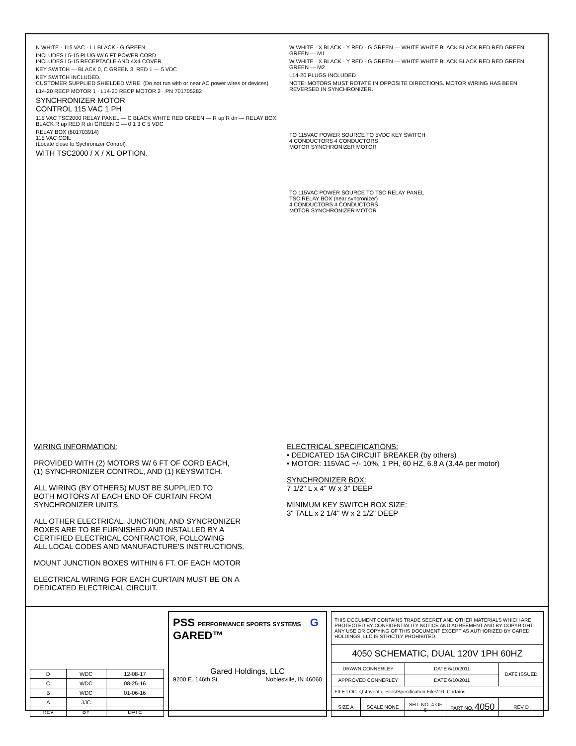N WHITE · 115 VAC · L1 BLACK · G GREEN
INCLUDES L5-15 PLUG W/ 6 FT POWER CORD
INCLUDES L5-15 RECEPTACLE AND 4X4 COVER
KEY SWITCH — BLACK 0, C GREEN 3, RED 1 — 5 VDC
KEY SWITCH INCLUDED.
CUSTOMER SUPPLIED SHIELDED WIRE. (Do not run with or near AC power wires or devices)
L14-20 RECP MOTOR 1 · L14-20 RECP MOTOR 2 · PN 701705282
SYNCHRONIZER MOTOR
CONTROL 115 VAC 1 PH
115 VAC TSC2000 RELAY PANEL — C BLACK WHITE RED GREEN — R up R dn — RELAY BOX BLACK R up RED R dn GREEN G — 0 1 3 C 5 VDC
RELAY BOX (801703914)
115 VAC COIL
(Locate close to Sychronizer Control)
WITH TSC2000 / X / XL OPTION.
W WHITE · X BLACK · Y RED · G GREEN — WHITE WHITE BLACK BLACK RED RED GREEN GREEN — M1
W WHITE · X BLACK · Y RED · G GREEN — WHITE WHITE BLACK BLACK RED RED GREEN GREEN — M2
L14-20 PLUGS INCLUDED
NOTE: MOTORS MUST ROTATE IN OPPOSITE DIRECTIONS. MOTOR WIRING HAS BEEN REVERSED IN SYNCHRONIZER.
TO 115VAC POWER SOURCE TO 5VDC KEY SWITCH
4 CONDUCTORS 4 CONDUCTORS
MOTOR SYNCHRONIZER MOTOR
TO 115VAC POWER SOURCE TO TSC RELAY PANEL
TSC RELAY BOX (near syncronizer)
4 CONDUCTORS 4 CONDUCTORS
MOTOR SYNCHRONIZER MOTOR
WIRING INFORMATION:
PROVIDED WITH (2) MOTORS W/ 6 FT OF CORD EACH,
(1) SYNCHRONIZER CONTROL, AND (1) KEYSWITCH.
ALL WIRING (BY OTHERS) MUST BE SUPPLIED TO
BOTH MOTORS AT EACH END OF CURTAIN FROM
SYNCHRONIZER UNITS.
ALL OTHER ELECTRICAL, JUNCTION, AND SYNCRONIZER
BOXES ARE TO BE FURNISHED AND INSTALLED BY A
CERTIFIED ELECTRICAL CONTRACTOR, FOLLOWING
ALL LOCAL CODES AND MANUFACTURE'S INSTRUCTIONS.
MOUNT JUNCTION BOXES WITHIN 6 FT. OF EACH MOTOR
ELECTRICAL WIRING FOR EACH CURTAIN MUST BE ON A
DEDICATED ELECTRICAL CIRCUIT.
ELECTRICAL SPECIFICATIONS:
• DEDICATED 15A CIRCUIT BREAKER (by others)
• MOTOR: 115VAC +/- 10%, 1 PH, 60 HZ, 6.8 A (3.4A per motor)
SYNCHRONIZER BOX:
7 1/2" L x 4" W x 3" DEEP
MINIMUM KEY SWITCH BOX SIZE:
3" TALL x 2 1/4" W x 2 1/2" DEEP
| D | WDC | 12-08-17 |
| C | WDC | 08-25-16 |
| B | WDC | 01-06-16 |
| A | JJC | |
| REV | BY | DATE |
PSS PERFORMANCE SPORTS SYSTEMS G GARED™
Gared Holdings, LLC
9200 E. 146th St. Noblesville, IN 46060
| THIS DOCUMENT CONTAINS TRADE SECRET AND OTHER MATERIALS WHICH ARE PROTECTED BY CONFIDENTIALITY NOTICE AND AGREEMENT AND BY COPYRIGHT. ANY USE OR COPYING OF THIS DOCUMENT EXCEPT AS AUTHORIZED BY GARED HOLDINGS, LLC IS STRICTLY PROHIBITED. | | | | |
| 4050 SCHEMATIC, DUAL 120V 1PH 60HZ | | | | |
| DRAWN CONNERLEY | | DATE 6/10/2011 | | DATE ISSUED |
| APPROVED CONNERLEY | | DATE 6/10/2011 | | |
| FILE LOC. Q:\Inventor Files\Specification Files\10_Curtains | | | | |
| SIZE A | SCALE NONE | SHT. NO. 4 OF 5 | PART NO. 4050 | REV D |